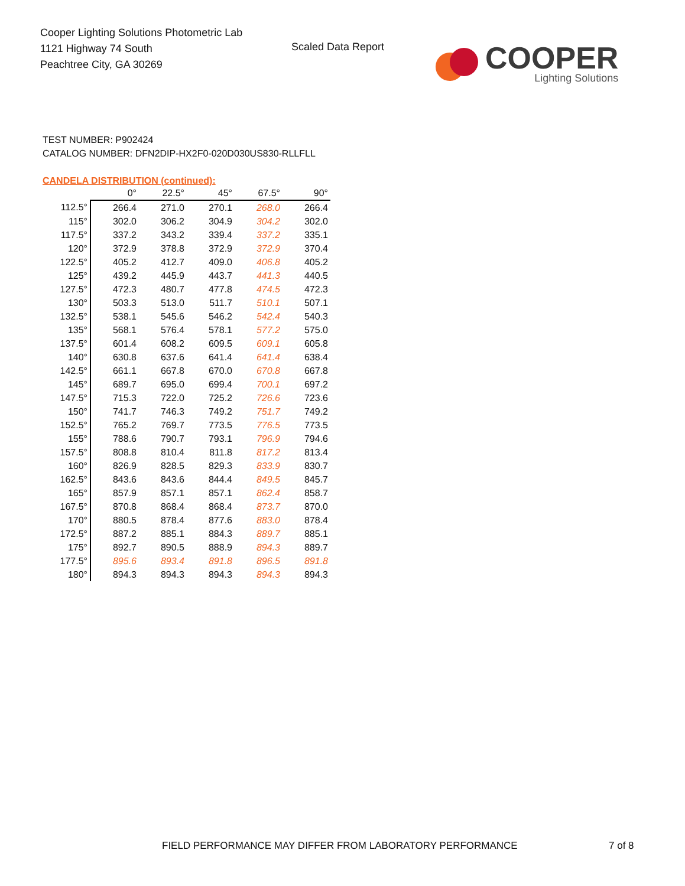Cooper Lighting Solutions Photometric Lab
1121 Highway 74 South
Peachtree City, GA 30269
Scaled Data Report
COOPER
Lighting Solutions
TEST NUMBER: P902424
CATALOG NUMBER: DFN2DIP-HX2F0-020D030US830-RLLFLL
CANDELA DISTRIBUTION (continued):
| | 0° | 22.5° | 45° | 67.5° | 90° |
| --- | --- | --- | --- | --- | --- |
| 112.5° | 266.4 | 271.0 | 270.1 | 268.0 | 266.4 |
| 115° | 302.0 | 306.2 | 304.9 | 304.2 | 302.0 |
| 117.5° | 337.2 | 343.2 | 339.4 | 337.2 | 335.1 |
| 120° | 372.9 | 378.8 | 372.9 | 372.9 | 370.4 |
| 122.5° | 405.2 | 412.7 | 409.0 | 406.8 | 405.2 |
| 125° | 439.2 | 445.9 | 443.7 | 441.3 | 440.5 |
| 127.5° | 472.3 | 480.7 | 477.8 | 474.5 | 472.3 |
| 130° | 503.3 | 513.0 | 511.7 | 510.1 | 507.1 |
| 132.5° | 538.1 | 545.6 | 546.2 | 542.4 | 540.3 |
| 135° | 568.1 | 576.4 | 578.1 | 577.2 | 575.0 |
| 137.5° | 601.4 | 608.2 | 609.5 | 609.1 | 605.8 |
| 140° | 630.8 | 637.6 | 641.4 | 641.4 | 638.4 |
| 142.5° | 661.1 | 667.8 | 670.0 | 670.8 | 667.8 |
| 145° | 689.7 | 695.0 | 699.4 | 700.1 | 697.2 |
| 147.5° | 715.3 | 722.0 | 725.2 | 726.6 | 723.6 |
| 150° | 741.7 | 746.3 | 749.2 | 751.7 | 749.2 |
| 152.5° | 765.2 | 769.7 | 773.5 | 776.5 | 773.5 |
| 155° | 788.6 | 790.7 | 793.1 | 796.9 | 794.6 |
| 157.5° | 808.8 | 810.4 | 811.8 | 817.2 | 813.4 |
| 160° | 826.9 | 828.5 | 829.3 | 833.9 | 830.7 |
| 162.5° | 843.6 | 843.6 | 844.4 | 849.5 | 845.7 |
| 165° | 857.9 | 857.1 | 857.1 | 862.4 | 858.7 |
| 167.5° | 870.8 | 868.4 | 868.4 | 873.7 | 870.0 |
| 170° | 880.5 | 878.4 | 877.6 | 883.0 | 878.4 |
| 172.5° | 887.2 | 885.1 | 884.3 | 889.7 | 885.1 |
| 175° | 892.7 | 890.5 | 888.9 | 894.3 | 889.7 |
| 177.5° | 895.6 | 893.4 | 891.8 | 896.5 | 891.8 |
| 180° | 894.3 | 894.3 | 894.3 | 894.3 | 894.3 |
FIELD PERFORMANCE MAY DIFFER FROM LABORATORY PERFORMANCE
7 of 8